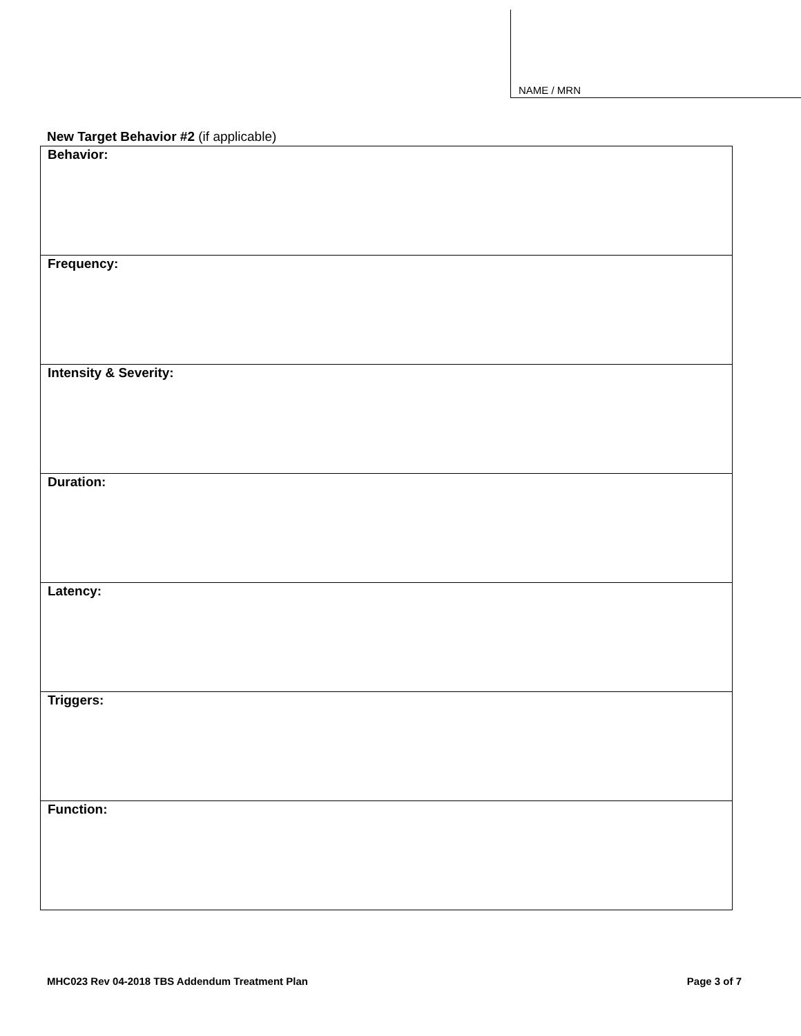NAME / MRN
New Target Behavior #2 (if applicable)
| Behavior: |
| Frequency: |
| Intensity & Severity: |
| Duration: |
| Latency: |
| Triggers: |
| Function: |
MHC023 Rev 04-2018 TBS Addendum Treatment Plan Page 3 of 7